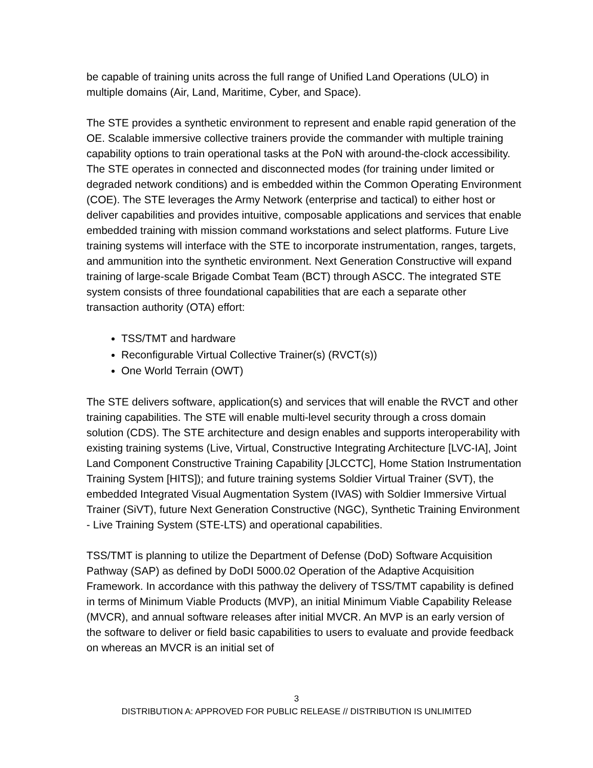be capable of training units across the full range of Unified Land Operations (ULO) in multiple domains (Air, Land, Maritime, Cyber, and Space).
The STE provides a synthetic environment to represent and enable rapid generation of the OE. Scalable immersive collective trainers provide the commander with multiple training capability options to train operational tasks at the PoN with around-the-clock accessibility. The STE operates in connected and disconnected modes (for training under limited or degraded network conditions) and is embedded within the Common Operating Environment (COE). The STE leverages the Army Network (enterprise and tactical) to either host or deliver capabilities and provides intuitive, composable applications and services that enable embedded training with mission command workstations and select platforms. Future Live training systems will interface with the STE to incorporate instrumentation, ranges, targets, and ammunition into the synthetic environment. Next Generation Constructive will expand training of large-scale Brigade Combat Team (BCT) through ASCC. The integrated STE system consists of three foundational capabilities that are each a separate other transaction authority (OTA) effort:
TSS/TMT and hardware
Reconfigurable Virtual Collective Trainer(s) (RVCT(s))
One World Terrain (OWT)
The STE delivers software, application(s) and services that will enable the RVCT and other training capabilities. The STE will enable multi-level security through a cross domain solution (CDS). The STE architecture and design enables and supports interoperability with existing training systems (Live, Virtual, Constructive Integrating Architecture [LVC-IA], Joint Land Component Constructive Training Capability [JLCCTC], Home Station Instrumentation Training System [HITS]); and future training systems Soldier Virtual Trainer (SVT), the embedded Integrated Visual Augmentation System (IVAS) with Soldier Immersive Virtual Trainer (SiVT), future Next Generation Constructive (NGC), Synthetic Training Environment - Live Training System (STE-LTS) and operational capabilities.
TSS/TMT is planning to utilize the Department of Defense (DoD) Software Acquisition Pathway (SAP) as defined by DoDI 5000.02 Operation of the Adaptive Acquisition Framework. In accordance with this pathway the delivery of TSS/TMT capability is defined in terms of Minimum Viable Products (MVP), an initial Minimum Viable Capability Release (MVCR), and annual software releases after initial MVCR. An MVP is an early version of the software to deliver or field basic capabilities to users to evaluate and provide feedback on whereas an MVCR is an initial set of
3
DISTRIBUTION A: APPROVED FOR PUBLIC RELEASE // DISTRIBUTION IS UNLIMITED